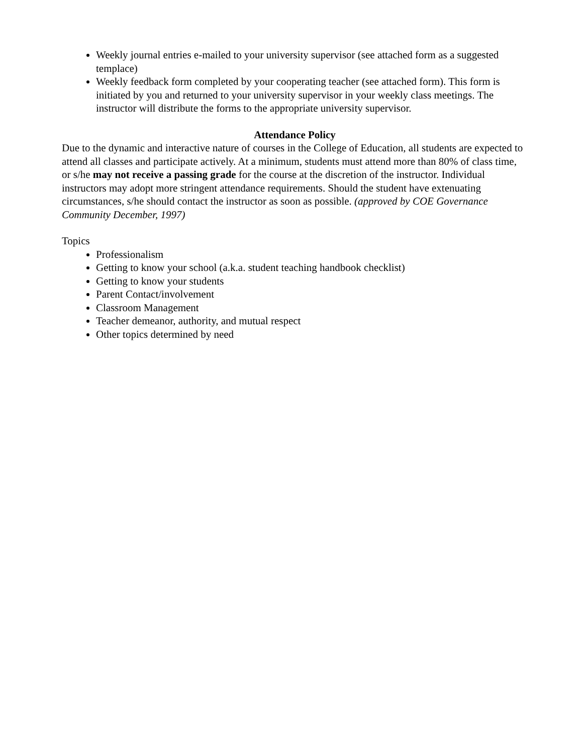Weekly journal entries e-mailed to your university supervisor (see attached form as a suggested templace)
Weekly feedback form completed by your cooperating teacher (see attached form). This form is initiated by you and returned to your university supervisor in your weekly class meetings. The instructor will distribute the forms to the appropriate university supervisor.
Attendance Policy
Due to the dynamic and interactive nature of courses in the College of Education, all students are expected to attend all classes and participate actively. At a minimum, students must attend more than 80% of class time, or s/he may not receive a passing grade for the course at the discretion of the instructor. Individual instructors may adopt more stringent attendance requirements. Should the student have extenuating circumstances, s/he should contact the instructor as soon as possible. (approved by COE Governance Community December, 1997)
Topics
Professionalism
Getting to know your school (a.k.a. student teaching handbook checklist)
Getting to know your students
Parent Contact/involvement
Classroom Management
Teacher demeanor, authority, and mutual respect
Other topics determined by need